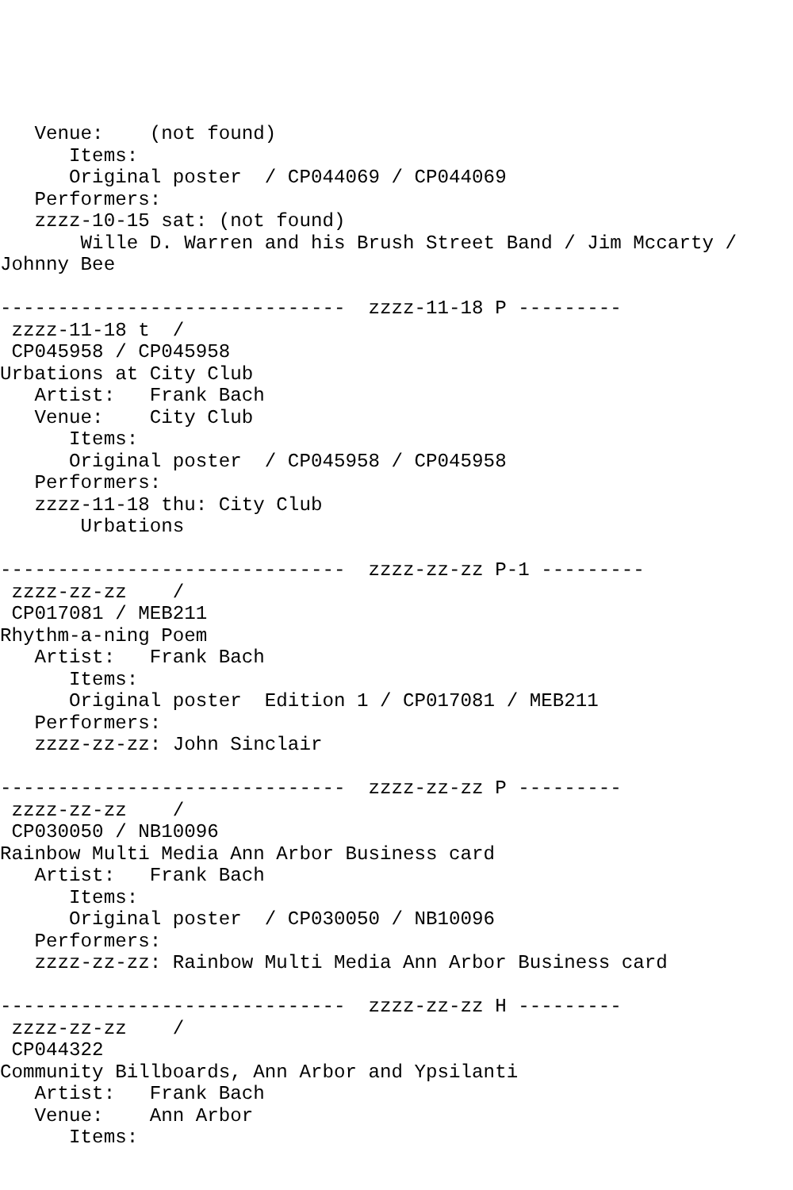Venue:    (not found)
      Items:
      Original poster  / CP044069 / CP044069
   Performers:
   zzzz-10-15 sat: (not found)
       Wille D. Warren and his Brush Street Band / Jim Mccarty /
Johnny Bee

------------------------------  zzzz-11-18 P ---------
 zzzz-11-18 t  /
 CP045958 / CP045958
Urbations at City Club
   Artist:   Frank Bach
   Venue:    City Club
      Items:
      Original poster  / CP045958 / CP045958
   Performers:
   zzzz-11-18 thu: City Club
       Urbations

------------------------------  zzzz-zz-zz P-1 ---------
 zzzz-zz-zz    /
 CP017081 / MEB211
Rhythm-a-ning Poem
   Artist:   Frank Bach
      Items:
      Original poster  Edition 1 / CP017081 / MEB211
   Performers:
   zzzz-zz-zz: John Sinclair

------------------------------  zzzz-zz-zz P ---------
 zzzz-zz-zz    /
 CP030050 / NB10096
Rainbow Multi Media Ann Arbor Business card
   Artist:   Frank Bach
      Items:
      Original poster  / CP030050 / NB10096
   Performers:
   zzzz-zz-zz: Rainbow Multi Media Ann Arbor Business card

------------------------------  zzzz-zz-zz H ---------
 zzzz-zz-zz    /
 CP044322
Community Billboards, Ann Arbor and Ypsilanti
   Artist:   Frank Bach
   Venue:    Ann Arbor
      Items: